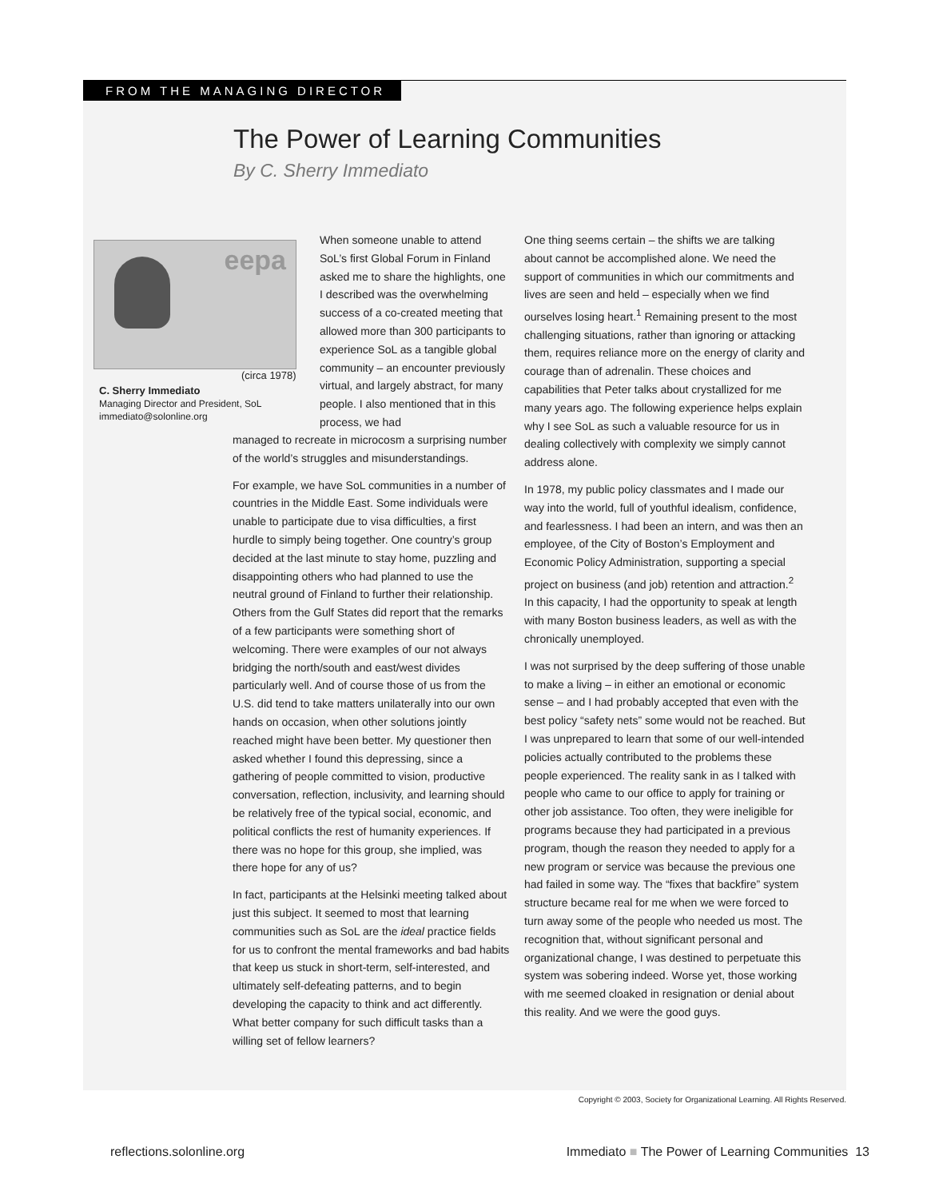FROM THE MANAGING DIRECTOR
The Power of Learning Communities
By C. Sherry Immediato
eepa
(circa 1978)
C. Sherry Immediato
Managing Director and President, SoL
immediato@solonline.org
When someone unable to attend SoL’s first Global Forum in Finland asked me to share the highlights, one I described was the overwhelming success of a co-created meeting that allowed more than 300 participants to experience SoL as a tangible global community – an encounter previously virtual, and largely abstract, for many people. I also mentioned that in this process, we had
managed to recreate in microcosm a surprising number of the world’s struggles and misunderstandings.
For example, we have SoL communities in a number of countries in the Middle East. Some individuals were unable to participate due to visa difficulties, a first hurdle to simply being together. One country’s group decided at the last minute to stay home, puzzling and disappointing others who had planned to use the neutral ground of Finland to further their relationship. Others from the Gulf States did report that the remarks of a few participants were something short of welcoming. There were examples of our not always bridging the north/south and east/west divides particularly well. And of course those of us from the U.S. did tend to take matters unilaterally into our own hands on occasion, when other solutions jointly reached might have been better. My questioner then asked whether I found this depressing, since a gathering of people committed to vision, productive conversation, reflection, inclusivity, and learning should be relatively free of the typical social, economic, and political conflicts the rest of humanity experiences. If there was no hope for this group, she implied, was there hope for any of us?
In fact, participants at the Helsinki meeting talked about just this subject. It seemed to most that learning communities such as SoL are the ideal practice fields for us to confront the mental frameworks and bad habits that keep us stuck in short-term, self-interested, and ultimately self-defeating patterns, and to begin developing the capacity to think and act differently. What better company for such difficult tasks than a willing set of fellow learners?
One thing seems certain – the shifts we are talking about cannot be accomplished alone. We need the support of communities in which our commitments and lives are seen and held – especially when we find ourselves losing heart.<sup>1</sup> Remaining present to the most challenging situations, rather than ignoring or attacking them, requires reliance more on the energy of clarity and courage than of adrenalin. These choices and capabilities that Peter talks about crystallized for me many years ago. The following experience helps explain why I see SoL as such a valuable resource for us in dealing collectively with complexity we simply cannot address alone.
In 1978, my public policy classmates and I made our way into the world, full of youthful idealism, confidence, and fearlessness. I had been an intern, and was then an employee, of the City of Boston’s Employment and Economic Policy Administration, supporting a special project on business (and job) retention and attraction.<sup>2</sup> In this capacity, I had the opportunity to speak at length with many Boston business leaders, as well as with the chronically unemployed.
I was not surprised by the deep suffering of those unable to make a living – in either an emotional or economic sense – and I had probably accepted that even with the best policy “safety nets” some would not be reached. But I was unprepared to learn that some of our well-intended policies actually contributed to the problems these people experienced. The reality sank in as I talked with people who came to our office to apply for training or other job assistance. Too often, they were ineligible for programs because they had participated in a previous program, though the reason they needed to apply for a new program or service was because the previous one had failed in some way. The “fixes that backfire” system structure became real for me when we were forced to turn away some of the people who needed us most. The recognition that, without significant personal and organizational change, I was destined to perpetuate this system was sobering indeed. Worse yet, those working with me seemed cloaked in resignation or denial about this reality. And we were the good guys.
Copyright © 2003, Society for Organizational Learning. All Rights Reserved.
reflections.solonline.org
Immediato ■ The Power of Learning Communities 13